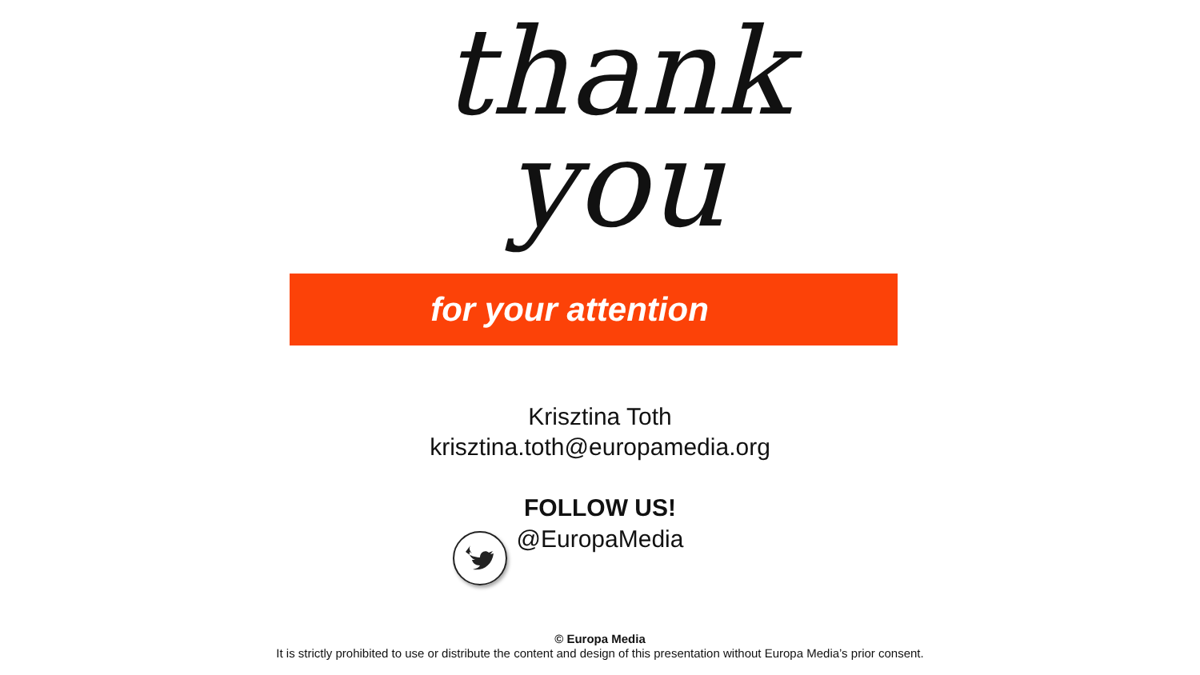thank
you
for your attention
Krisztina Toth
krisztina.toth@europamedia.org
FOLLOW US!
@EuropaMedia
© Europa Media
It is strictly prohibited to use or distribute the content and design of this presentation without Europa Media’s prior consent.